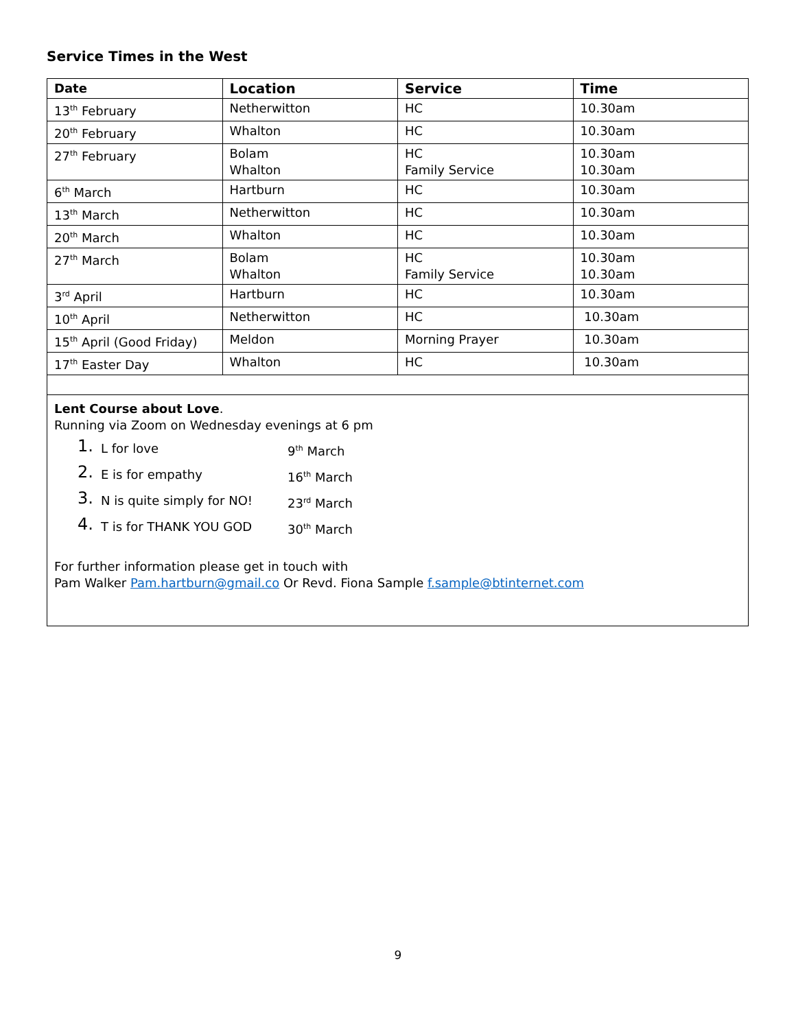Service Times in the West
| Date | Location | Service | Time |
| --- | --- | --- | --- |
| 13<sup>th</sup> February | Netherwitton | HC | 10.30am |
| 20<sup>th</sup> February | Whalton | HC | 10.30am |
| 27<sup>th</sup> February | Bolam Whalton | HC Family Service | 10.30am 10.30am |
| 6<sup>th</sup> March | Hartburn | HC | 10.30am |
| 13<sup>th</sup> March | Netherwitton | HC | 10.30am |
| 20<sup>th</sup> March | Whalton | HC | 10.30am |
| 27<sup>th</sup> March | Bolam Whalton | HC Family Service | 10.30am 10.30am |
| 3<sup>rd</sup> April | Hartburn | HC | 10.30am |
| 10<sup>th</sup> April | Netherwitton | HC | 10.30am |
| 15<sup>th</sup> April (Good Friday) | Meldon | Morning Prayer | 10.30am |
| 17<sup>th</sup> Easter Day | Whalton | HC | 10.30am |
| Lent Course about Love . Running via Zoom on Wednesday evenings at 6 pm 1. L for love 9<sup>th</sup> March 2. E is for empathy 16<sup>th</sup> March 3. N is quite simply for NO! 23<sup>rd</sup> March 4. T is for THANK YOU GOD 30<sup>th</sup> March For further information please get in touch with Pam Walker Pam.hartburn@gmail.co Or Revd. Fiona Sample f.sample@btinternet.com | | | |
9